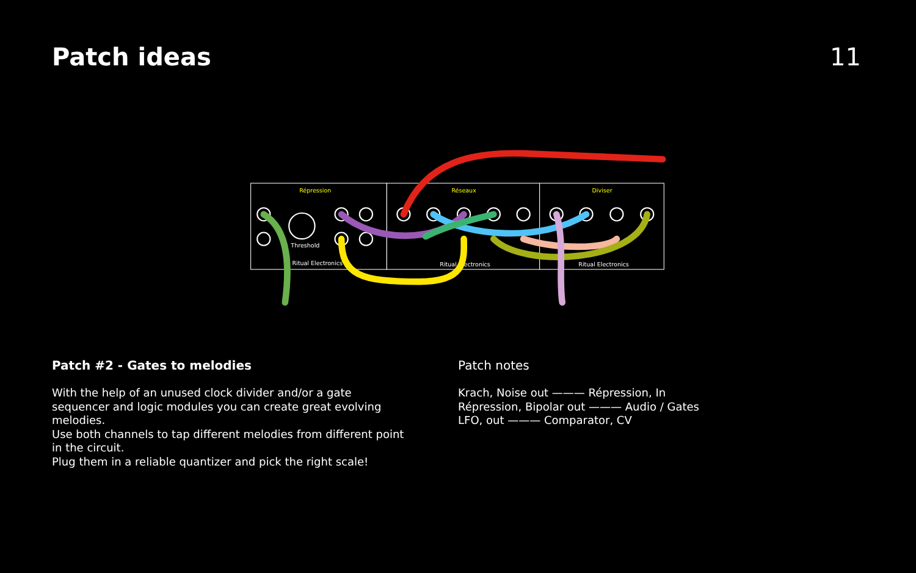Patch ideas 11
Répression
Réseaux
Diviser
Ritual Electronics
Ritual Electronics
Ritual Electronics
Threshold
Patch #2 - Gates to melodies
With the help of an unused clock divider and/or a gate
sequencer and logic modules you can create great evolving
melodies.
Use both channels to tap different melodies from different point
in the circuit.
Plug them in a reliable quantizer and pick the right scale!
Patch notes
Krach, Noise out ——— Répression, In
Répression, Bipolar out ——— Audio / Gates
LFO, out ——— Comparator, CV